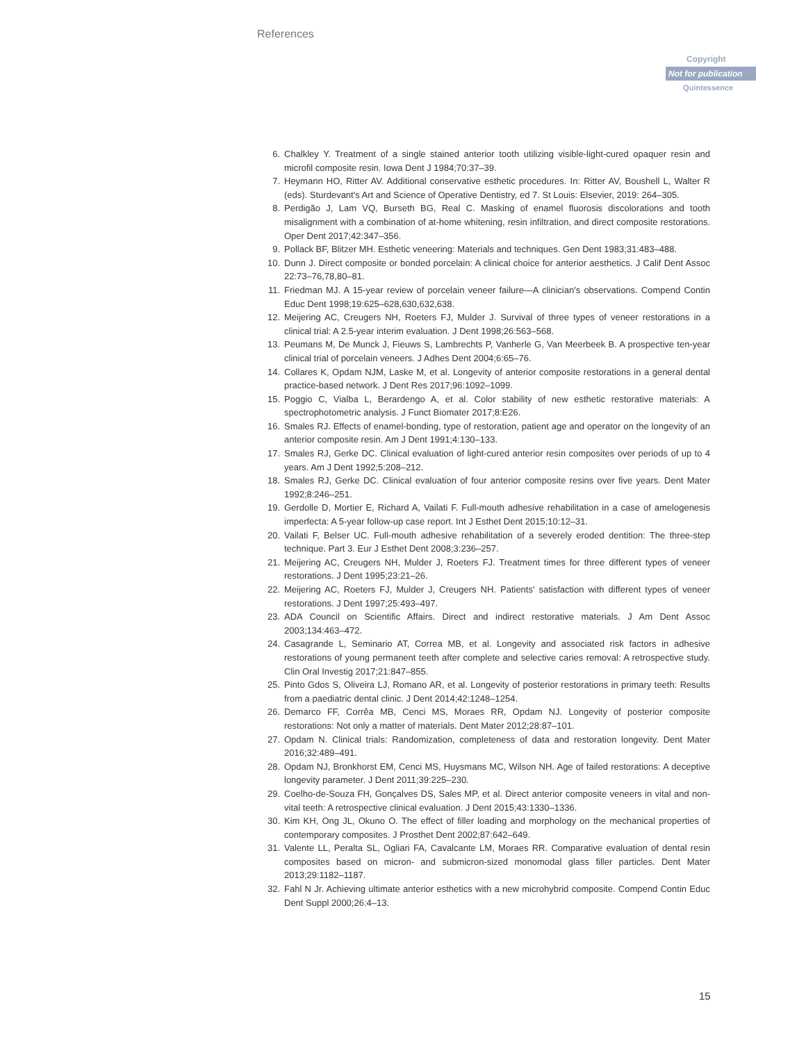References
Copyright
Not for publication
Quintessence
6. Chalkley Y. Treatment of a single stained anterior tooth utilizing visible-light-cured opaquer resin and microfil composite resin. Iowa Dent J 1984;70:37–39.
7. Heymann HO, Ritter AV. Additional conservative esthetic procedures. In: Ritter AV, Boushell L, Walter R (eds). Sturdevant's Art and Science of Operative Dentistry, ed 7. St Louis: Elsevier, 2019: 264–305.
8. Perdigão J, Lam VQ, Burseth BG, Real C. Masking of enamel fluorosis discolorations and tooth misalignment with a combination of at-home whitening, resin infiltration, and direct composite restorations. Oper Dent 2017;42:347–356.
9. Pollack BF, Blitzer MH. Esthetic veneering: Materials and techniques. Gen Dent 1983;31:483–488.
10. Dunn J. Direct composite or bonded porcelain: A clinical choice for anterior aesthetics. J Calif Dent Assoc 22:73–76,78,80–81.
11. Friedman MJ. A 15-year review of porcelain veneer failure—A clinician's observations. Compend Contin Educ Dent 1998;19:625–628,630,632,638.
12. Meijering AC, Creugers NH, Roeters FJ, Mulder J. Survival of three types of veneer restorations in a clinical trial: A 2.5-year interim evaluation. J Dent 1998;26:563–568.
13. Peumans M, De Munck J, Fieuws S, Lambrechts P, Vanherle G, Van Meerbeek B. A prospective ten-year clinical trial of porcelain veneers. J Adhes Dent 2004;6:65–76.
14. Collares K, Opdam NJM, Laske M, et al. Longevity of anterior composite restorations in a general dental practice-based network. J Dent Res 2017;96:1092–1099.
15. Poggio C, Vialba L, Berardengo A, et al. Color stability of new esthetic restorative materials: A spectrophotometric analysis. J Funct Biomater 2017;8:E26.
16. Smales RJ. Effects of enamel-bonding, type of restoration, patient age and operator on the longevity of an anterior composite resin. Am J Dent 1991;4:130–133.
17. Smales RJ, Gerke DC. Clinical evaluation of light-cured anterior resin composites over periods of up to 4 years. Am J Dent 1992;5:208–212.
18. Smales RJ, Gerke DC. Clinical evaluation of four anterior composite resins over five years. Dent Mater 1992;8:246–251.
19. Gerdolle D, Mortier E, Richard A, Vailati F. Full-mouth adhesive rehabilitation in a case of amelogenesis imperfecta: A 5-year follow-up case report. Int J Esthet Dent 2015;10:12–31.
20. Vailati F, Belser UC. Full-mouth adhesive rehabilitation of a severely eroded dentition: The three-step technique. Part 3. Eur J Esthet Dent 2008;3:236–257.
21. Meijering AC, Creugers NH, Mulder J, Roeters FJ. Treatment times for three different types of veneer restorations. J Dent 1995;23:21–26.
22. Meijering AC, Roeters FJ, Mulder J, Creugers NH. Patients' satisfaction with different types of veneer restorations. J Dent 1997;25:493–497.
23. ADA Council on Scientific Affairs. Direct and indirect restorative materials. J Am Dent Assoc 2003;134:463–472.
24. Casagrande L, Seminario AT, Correa MB, et al. Longevity and associated risk factors in adhesive restorations of young permanent teeth after complete and selective caries removal: A retrospective study. Clin Oral Investig 2017;21:847–855.
25. Pinto Gdos S, Oliveira LJ, Romano AR, et al. Longevity of posterior restorations in primary teeth: Results from a paediatric dental clinic. J Dent 2014;42:1248–1254.
26. Demarco FF, Corrêa MB, Cenci MS, Moraes RR, Opdam NJ. Longevity of posterior composite restorations: Not only a matter of materials. Dent Mater 2012;28:87–101.
27. Opdam N. Clinical trials: Randomization, completeness of data and restoration longevity. Dent Mater 2016;32:489–491.
28. Opdam NJ, Bronkhorst EM, Cenci MS, Huysmans MC, Wilson NH. Age of failed restorations: A deceptive longevity parameter. J Dent 2011;39:225–230.
29. Coelho-de-Souza FH, Gonçalves DS, Sales MP, et al. Direct anterior composite veneers in vital and non-vital teeth: A retrospective clinical evaluation. J Dent 2015;43:1330–1336.
30. Kim KH, Ong JL, Okuno O. The effect of filler loading and morphology on the mechanical properties of contemporary composites. J Prosthet Dent 2002;87:642–649.
31. Valente LL, Peralta SL, Ogliari FA, Cavalcante LM, Moraes RR. Comparative evaluation of dental resin composites based on micron- and submicron-sized monomodal glass filler particles. Dent Mater 2013;29:1182–1187.
32. Fahl N Jr. Achieving ultimate anterior esthetics with a new microhybrid composite. Compend Contin Educ Dent Suppl 2000;26:4–13.
15